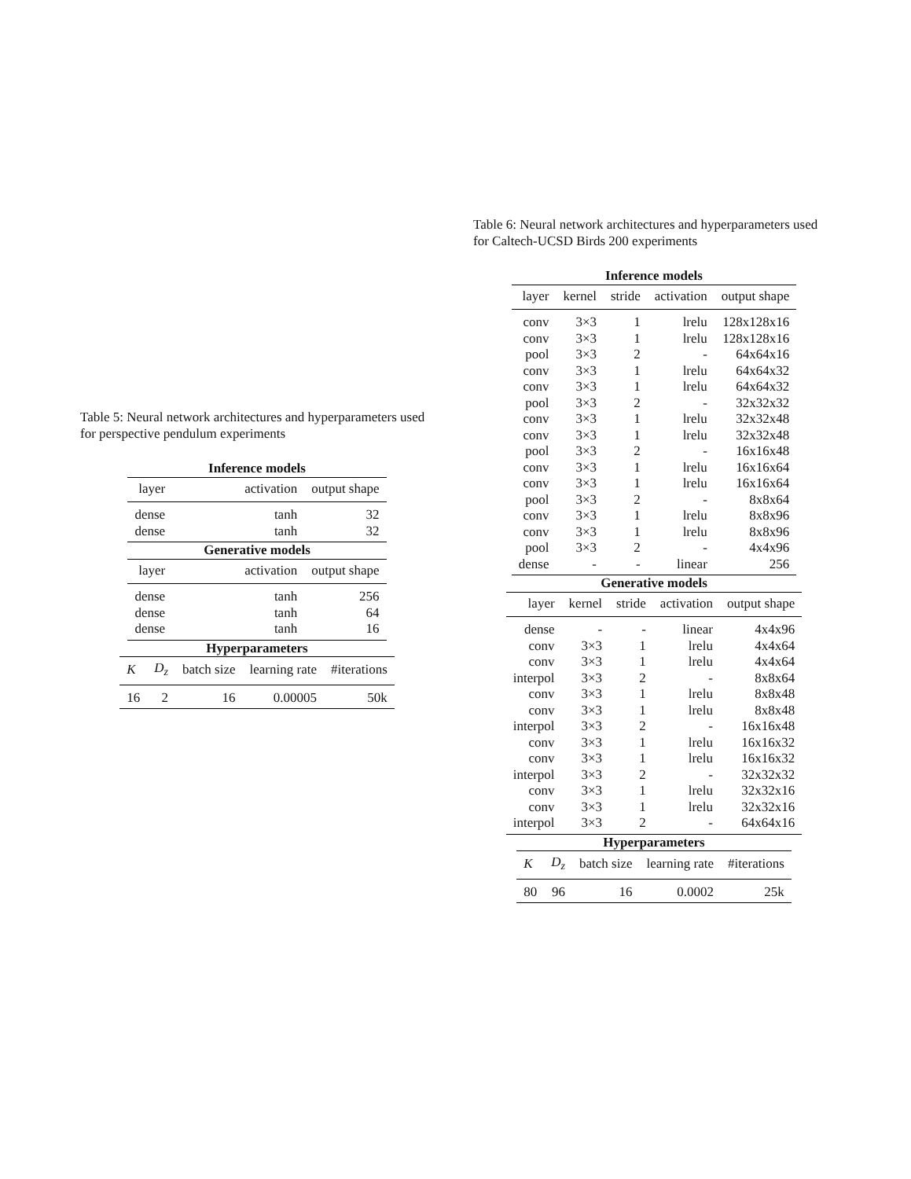Table 5: Neural network architectures and hyperparameters used for perspective pendulum experiments
| Inference models | | |
| layer | activation | output shape |
| dense | tanh | 32 |
| dense | tanh | 32 |
| Generative models | | |
| layer | activation | output shape |
| dense | tanh | 256 |
| dense | tanh | 64 |
| dense | tanh | 16 |
| Hyperparameters | | | | |
| K | D<sub>z</sub> | batch size | learning rate | #iterations |
| 16 | 2 | 16 | 0.00005 | 50k |
Table 6: Neural network architectures and hyperparameters used for Caltech-UCSD Birds 200 experiments
| Inference models | | | | |
| layer | kernel | stride | activation | output shape |
| conv | 3×3 | 1 | lrelu | 128x128x16 |
| conv | 3×3 | 1 | lrelu | 128x128x16 |
| pool | 3×3 | 2 | - | 64x64x16 |
| conv | 3×3 | 1 | lrelu | 64x64x32 |
| conv | 3×3 | 1 | lrelu | 64x64x32 |
| pool | 3×3 | 2 | - | 32x32x32 |
| conv | 3×3 | 1 | lrelu | 32x32x48 |
| conv | 3×3 | 1 | lrelu | 32x32x48 |
| pool | 3×3 | 2 | - | 16x16x48 |
| conv | 3×3 | 1 | lrelu | 16x16x64 |
| conv | 3×3 | 1 | lrelu | 16x16x64 |
| pool | 3×3 | 2 | - | 8x8x64 |
| conv | 3×3 | 1 | lrelu | 8x8x96 |
| conv | 3×3 | 1 | lrelu | 8x8x96 |
| pool | 3×3 | 2 | - | 4x4x96 |
| dense | - | - | linear | 256 |
| Generative models | | | | |
| layer | kernel | stride | activation | output shape |
| dense | - | - | linear | 4x4x96 |
| conv | 3×3 | 1 | lrelu | 4x4x64 |
| conv | 3×3 | 1 | lrelu | 4x4x64 |
| interpol | 3×3 | 2 | - | 8x8x64 |
| conv | 3×3 | 1 | lrelu | 8x8x48 |
| conv | 3×3 | 1 | lrelu | 8x8x48 |
| interpol | 3×3 | 2 | - | 16x16x48 |
| conv | 3×3 | 1 | lrelu | 16x16x32 |
| conv | 3×3 | 1 | lrelu | 16x16x32 |
| interpol | 3×3 | 2 | - | 32x32x32 |
| conv | 3×3 | 1 | lrelu | 32x32x16 |
| conv | 3×3 | 1 | lrelu | 32x32x16 |
| interpol | 3×3 | 2 | - | 64x64x16 |
| Hyperparameters | | | | |
| K | D<sub>z</sub> | batch size | learning rate | #iterations |
| 80 | 96 | 16 | 0.0002 | 25k |